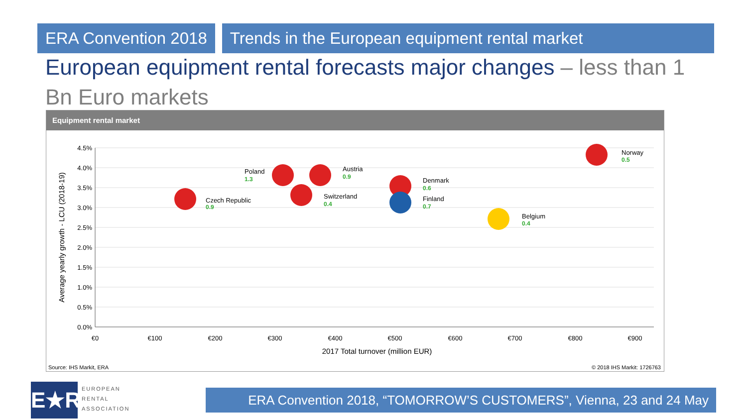ERA Convention 2018 Trends in the European equipment rental market
European equipment rental forecasts major changes – less than 1 Bn Euro markets
Equipment rental market
4.5%
4.0%
3.5%
3.0%
2.5%
2.0%
1.5%
1.0%
0.5%
0.0%
€0
€100
€200
€300
€400
€500
€600
€700
€800
€900
2017 Total turnover (million EUR)
Average yearly growth - LCU (2018-19)
Czech Republic
Poland
Austria
Switzerland
Denmark
Finland
Belgium
Norway
0.9
1.3
0.9
0.4
0.6
0.7
0.4
0.5
Source: IHS Markit, ERA © 2018 IHS Markit: 1726763
E★R
EUROPEAN
RENTAL
ASSOCIATION
ERA Convention 2018, “TOMORROW’S CUSTOMERS”, Vienna, 23 and 24 May